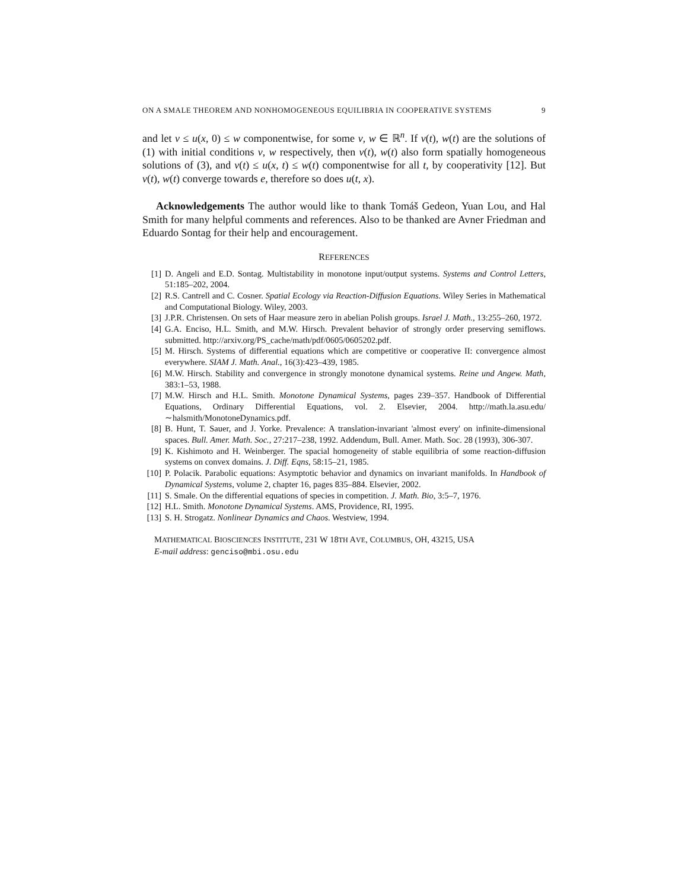ON A SMALE THEOREM AND NONHOMOGENEOUS EQUILIBRIA IN COOPERATIVE SYSTEMS 9
and let v ≤ u(x, 0) ≤ w componentwise, for some v, w ∈ ℝ<sup>n</sup>. If v(t), w(t) are the solutions of (1) with initial conditions v, w respectively, then v(t), w(t) also form spatially homogeneous solutions of (3), and v(t) ≤ u(x, t) ≤ w(t) componentwise for all t, by cooperativity [12]. But v(t), w(t) converge towards e, therefore so does u(t, x).
Acknowledgements The author would like to thank Tomáš Gedeon, Yuan Lou, and Hal Smith for many helpful comments and references. Also to be thanked are Avner Friedman and Eduardo Sontag for their help and encouragement.
REFERENCES
[1] D. Angeli and E.D. Sontag. Multistability in monotone input/output systems. Systems and Control Letters, 51:185–202, 2004.
[2] R.S. Cantrell and C. Cosner. Spatial Ecology via Reaction-Diffusion Equations. Wiley Series in Mathematical and Computational Biology. Wiley, 2003.
[3] J.P.R. Christensen. On sets of Haar measure zero in abelian Polish groups. Israel J. Math., 13:255–260, 1972.
[4] G.A. Enciso, H.L. Smith, and M.W. Hirsch. Prevalent behavior of strongly order preserving semiflows. submitted. http://arxiv.org/PS_cache/math/pdf/0605/0605202.pdf.
[5] M. Hirsch. Systems of differential equations which are competitive or cooperative II: convergence almost everywhere. SIAM J. Math. Anal., 16(3):423–439, 1985.
[6] M.W. Hirsch. Stability and convergence in strongly monotone dynamical systems. Reine und Angew. Math, 383:1–53, 1988.
[7] M.W. Hirsch and H.L. Smith. Monotone Dynamical Systems, pages 239–357. Handbook of Differential Equations, Ordinary Differential Equations, vol. 2. Elsevier, 2004. http://math.la.asu.edu/∼halsmith/MonotoneDynamics.pdf.
[8] B. Hunt, T. Sauer, and J. Yorke. Prevalence: A translation-invariant 'almost every' on infinite-dimensional spaces. Bull. Amer. Math. Soc., 27:217–238, 1992. Addendum, Bull. Amer. Math. Soc. 28 (1993), 306-307.
[9] K. Kishimoto and H. Weinberger. The spacial homogeneity of stable equilibria of some reaction-diffusion systems on convex domains. J. Diff. Eqns, 58:15–21, 1985.
[10] P. Polacik. Parabolic equations: Asymptotic behavior and dynamics on invariant manifolds. In Handbook of Dynamical Systems, volume 2, chapter 16, pages 835–884. Elsevier, 2002.
[11] S. Smale. On the differential equations of species in competition. J. Math. Bio, 3:5–7, 1976.
[12] H.L. Smith. Monotone Dynamical Systems. AMS, Providence, RI, 1995.
[13] S. H. Strogatz. Nonlinear Dynamics and Chaos. Westview, 1994.
MATHEMATICAL BIOSCIENCES INSTITUTE, 231 W 18TH AVE, COLUMBUS, OH, 43215, USA
E-mail address: genciso@mbi.osu.edu